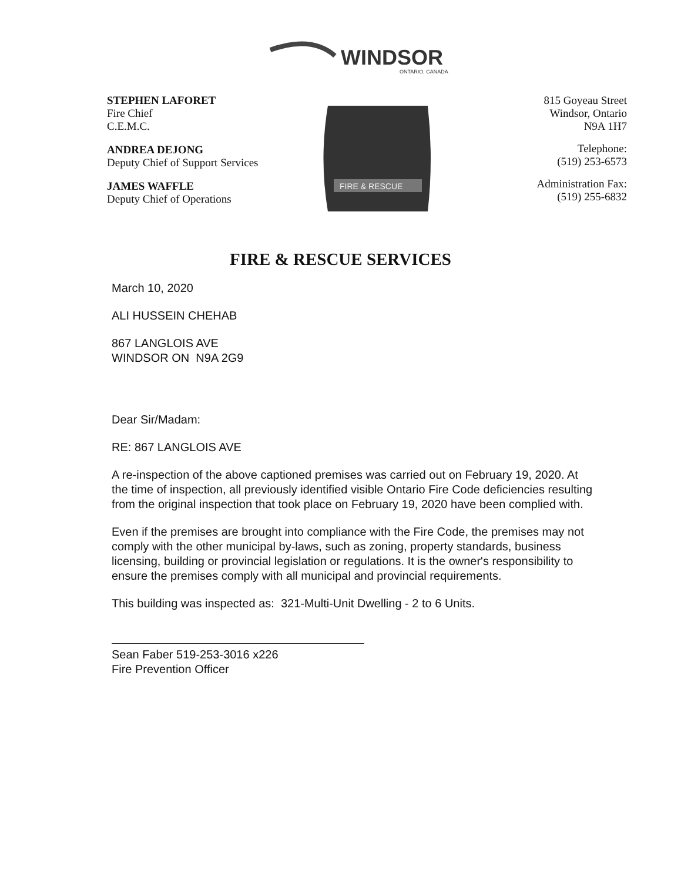WINDSOR
ONTARIO, CANADA
STEPHEN LAFORET
Fire Chief
C.E.M.C.
ANDREA DEJONG
Deputy Chief of Support Services
JAMES WAFFLE
Deputy Chief of Operations
FIRE & RESCUE
815 Goyeau Street
Windsor, Ontario
N9A 1H7
Telephone:
(519) 253-6573
Administration Fax:
(519) 255-6832
FIRE & RESCUE SERVICES
March 10, 2020
ALI HUSSEIN CHEHAB
867 LANGLOIS AVE
WINDSOR ON N9A 2G9
Dear Sir/Madam:
RE: 867 LANGLOIS AVE
A re-inspection of the above captioned premises was carried out on February 19, 2020. At the time of inspection, all previously identified visible Ontario Fire Code deficiencies resulting from the original inspection that took place on February 19, 2020 have been complied with.
Even if the premises are brought into compliance with the Fire Code, the premises may not comply with the other municipal by-laws, such as zoning, property standards, business licensing, building or provincial legislation or regulations. It is the owner's responsibility to ensure the premises comply with all municipal and provincial requirements.
This building was inspected as: 321-Multi-Unit Dwelling - 2 to 6 Units.
Sean Faber 519-253-3016 x226
Fire Prevention Officer